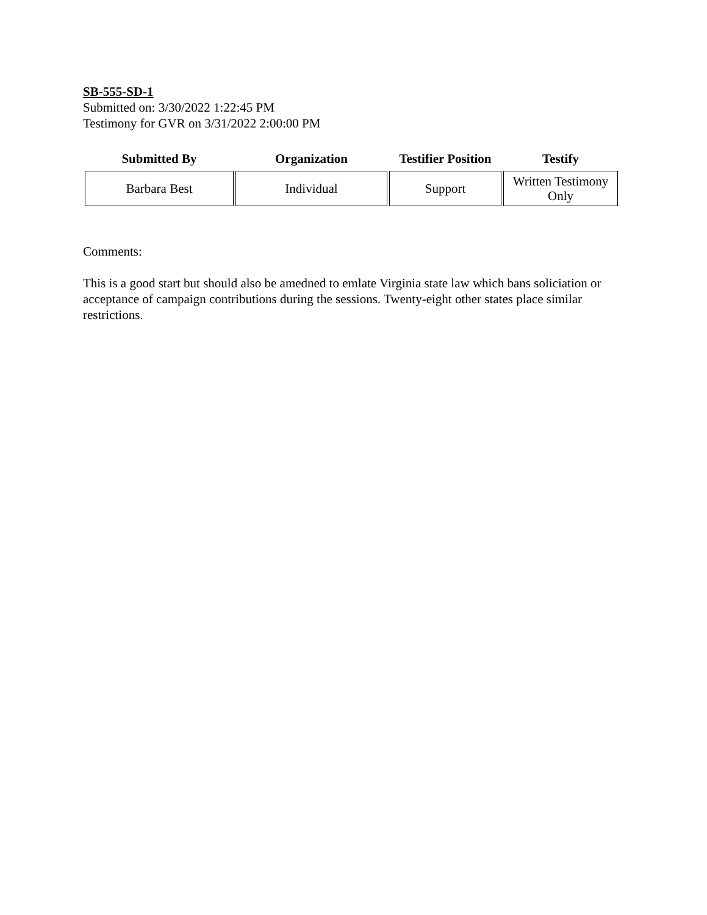SB-555-SD-1
Submitted on: 3/30/2022 1:22:45 PM
Testimony for GVR on 3/31/2022 2:00:00 PM
| Submitted By | Organization | Testifier Position | Testify |
| --- | --- | --- | --- |
| Barbara Best | Individual | Support | Written Testimony Only |
Comments:
This is a good start but should also be amedned to emlate Virginia state law which bans soliciation or acceptance of campaign contributions during the sessions. Twenty-eight other states place similar restrictions.